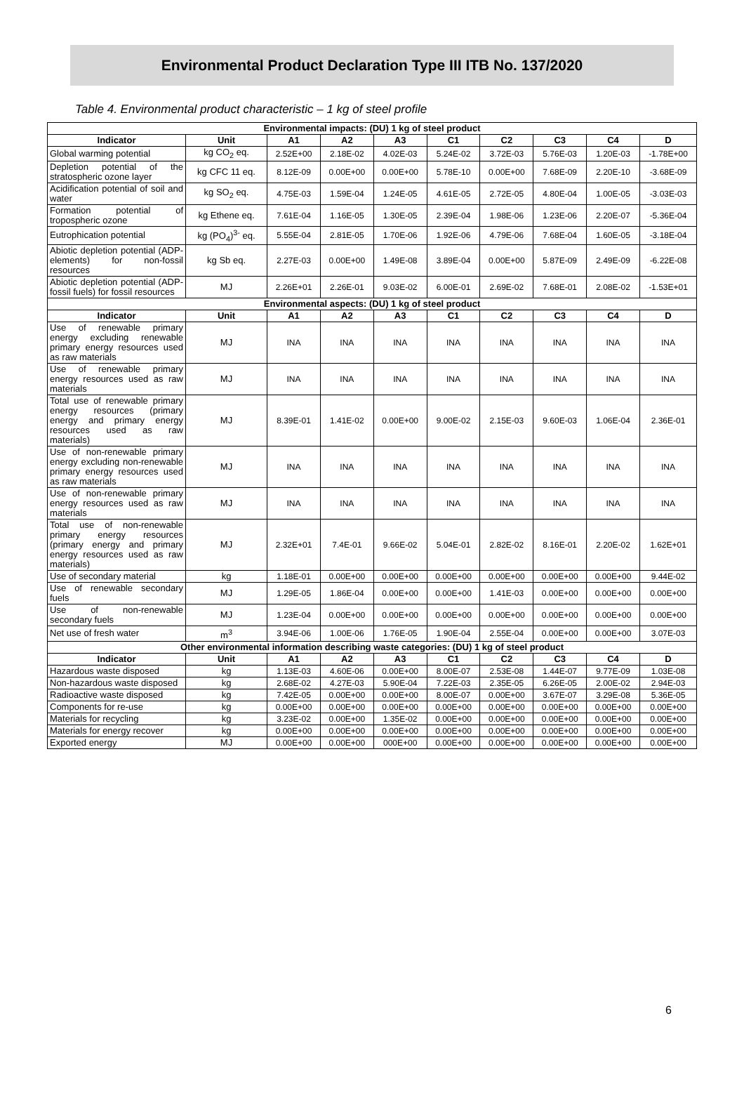Environmental Product Declaration Type III ITB No. 137/2020
Table 4. Environmental product characteristic – 1 kg of steel profile
| Environmental impacts: (DU) 1 kg of steel product | | | | | | | | | |
| Indicator | Unit | A1 | A2 | A3 | C1 | C2 | C3 | C4 | D |
| Global warming potential | kg CO<sub>2</sub> eq. | 2.52E+00 | 2.18E-02 | 4.02E-03 | 5.24E-02 | 3.72E-03 | 5.76E-03 | 1.20E-03 | -1.78E+00 |
| Depletion potential of the stratospheric ozone layer | kg CFC 11 eq. | 8.12E-09 | 0.00E+00 | 0.00E+00 | 5.78E-10 | 0.00E+00 | 7.68E-09 | 2.20E-10 | -3.68E-09 |
| Acidification potential of soil and water | kg SO<sub>2</sub> eq. | 4.75E-03 | 1.59E-04 | 1.24E-05 | 4.61E-05 | 2.72E-05 | 4.80E-04 | 1.00E-05 | -3.03E-03 |
| Formation potential of tropospheric ozone | kg Ethene eq. | 7.61E-04 | 1.16E-05 | 1.30E-05 | 2.39E-04 | 1.98E-06 | 1.23E-06 | 2.20E-07 | -5.36E-04 |
| Eutrophication potential | kg (PO<sub>4</sub>)<sup>3-</sup> eq. | 5.55E-04 | 2.81E-05 | 1.70E-06 | 1.92E-06 | 4.79E-06 | 7.68E-04 | 1.60E-05 | -3.18E-04 |
| Abiotic depletion potential (ADP-elements) for non-fossil resources | kg Sb eq. | 2.27E-03 | 0.00E+00 | 1.49E-08 | 3.89E-04 | 0.00E+00 | 5.87E-09 | 2.49E-09 | -6.22E-08 |
| Abiotic depletion potential (ADP-fossil fuels) for fossil resources | MJ | 2.26E+01 | 2.26E-01 | 9.03E-02 | 6.00E-01 | 2.69E-02 | 7.68E-01 | 2.08E-02 | -1.53E+01 |
| Environmental aspects: (DU) 1 kg of steel product | | | | | | | | | |
| Indicator | Unit | A1 | A2 | A3 | C1 | C2 | C3 | C4 | D |
| Use of renewable primary energy excluding renewable primary energy resources used as raw materials | MJ | INA | INA | INA | INA | INA | INA | INA | INA |
| Use of renewable primary energy resources used as raw materials | MJ | INA | INA | INA | INA | INA | INA | INA | INA |
| Total use of renewable primary energy resources (primary energy and primary energy resources used as raw materials) | MJ | 8.39E-01 | 1.41E-02 | 0.00E+00 | 9.00E-02 | 2.15E-03 | 9.60E-03 | 1.06E-04 | 2.36E-01 |
| Use of non-renewable primary energy excluding non-renewable primary energy resources used as raw materials | MJ | INA | INA | INA | INA | INA | INA | INA | INA |
| Use of non-renewable primary energy resources used as raw materials | MJ | INA | INA | INA | INA | INA | INA | INA | INA |
| Total use of non-renewable primary energy resources (primary energy and primary energy resources used as raw materials) | MJ | 2.32E+01 | 7.4E-01 | 9.66E-02 | 5.04E-01 | 2.82E-02 | 8.16E-01 | 2.20E-02 | 1.62E+01 |
| Use of secondary material | kg | 1.18E-01 | 0.00E+00 | 0.00E+00 | 0.00E+00 | 0.00E+00 | 0.00E+00 | 0.00E+00 | 9.44E-02 |
| Use of renewable secondary fuels | MJ | 1.29E-05 | 1.86E-04 | 0.00E+00 | 0.00E+00 | 1.41E-03 | 0.00E+00 | 0.00E+00 | 0.00E+00 |
| Use of non-renewable secondary fuels | MJ | 1.23E-04 | 0.00E+00 | 0.00E+00 | 0.00E+00 | 0.00E+00 | 0.00E+00 | 0.00E+00 | 0.00E+00 |
| Net use of fresh water | m<sup>3</sup> | 3.94E-06 | 1.00E-06 | 1.76E-05 | 1.90E-04 | 2.55E-04 | 0.00E+00 | 0.00E+00 | 3.07E-03 |
| Other environmental information describing waste categories: (DU) 1 kg of steel product | | | | | | | | | |
| Indicator | Unit | A1 | A2 | A3 | C1 | C2 | C3 | C4 | D |
| Hazardous waste disposed | kg | 1.13E-03 | 4.60E-06 | 0.00E+00 | 8.00E-07 | 2.53E-08 | 1.44E-07 | 9.77E-09 | 1.03E-08 |
| Non-hazardous waste disposed | kg | 2.68E-02 | 4.27E-03 | 5.90E-04 | 7.22E-03 | 2.35E-05 | 6.26E-05 | 2.00E-02 | 2.94E-03 |
| Radioactive waste disposed | kg | 7.42E-05 | 0.00E+00 | 0.00E+00 | 8.00E-07 | 0.00E+00 | 3.67E-07 | 3.29E-08 | 5.36E-05 |
| Components for re-use | kg | 0.00E+00 | 0.00E+00 | 0.00E+00 | 0.00E+00 | 0.00E+00 | 0.00E+00 | 0.00E+00 | 0.00E+00 |
| Materials for recycling | kg | 3.23E-02 | 0.00E+00 | 1.35E-02 | 0.00E+00 | 0.00E+00 | 0.00E+00 | 0.00E+00 | 0.00E+00 |
| Materials for energy recover | kg | 0.00E+00 | 0.00E+00 | 0.00E+00 | 0.00E+00 | 0.00E+00 | 0.00E+00 | 0.00E+00 | 0.00E+00 |
| Exported energy | MJ | 0.00E+00 | 0.00E+00 | 000E+00 | 0.00E+00 | 0.00E+00 | 0.00E+00 | 0.00E+00 | 0.00E+00 |
6